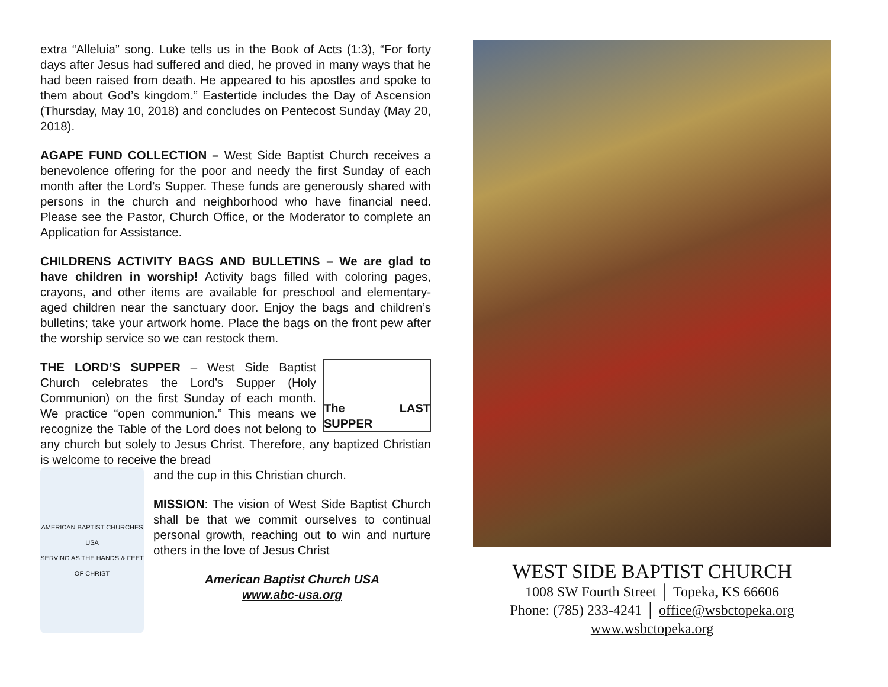extra “Alleluia” song. Luke tells us in the Book of Acts (1:3), “For forty days after Jesus had suffered and died, he proved in many ways that he had been raised from death. He appeared to his apostles and spoke to them about God’s kingdom.” Eastertide includes the Day of Ascension (Thursday, May 10, 2018) and concludes on Pentecost Sunday (May 20, 2018).
AGAPE FUND COLLECTION – West Side Baptist Church receives a benevolence offering for the poor and needy the first Sunday of each month after the Lord’s Supper. These funds are generously shared with persons in the church and neighborhood who have financial need. Please see the Pastor, Church Office, or the Moderator to complete an Application for Assistance.
CHILDRENS ACTIVITY BAGS AND BULLETINS – We are glad to have children in worship! Activity bags filled with coloring pages, crayons, and other items are available for preschool and elementary-aged children near the sanctuary door. Enjoy the bags and children’s bulletins; take your artwork home. Place the bags on the front pew after the worship service so we can restock them.
The LAST SUPPER
THE LORD’S SUPPER – West Side Baptist Church celebrates the Lord’s Supper (Holy Communion) on the first Sunday of each month. We practice “open communion.” This means we recognize the Table of the Lord does not belong to any church but solely to Jesus Christ. Therefore, any baptized Christian is welcome to receive the bread
AMERICAN BAPTIST CHURCHES USA
SERVING AS THE HANDS & FEET OF CHRIST
and the cup in this Christian church.
MISSION: The vision of West Side Baptist Church shall be that we commit ourselves to continual personal growth, reaching out to win and nurture others in the love of Jesus Christ
American Baptist Church USA
www.abc-usa.org
WEST SIDE BAPTIST CHURCH
1008 SW Fourth Street │ Topeka, KS 66606
Phone: (785) 233-4241 │ office@wsbctopeka.org
www.wsbctopeka.org